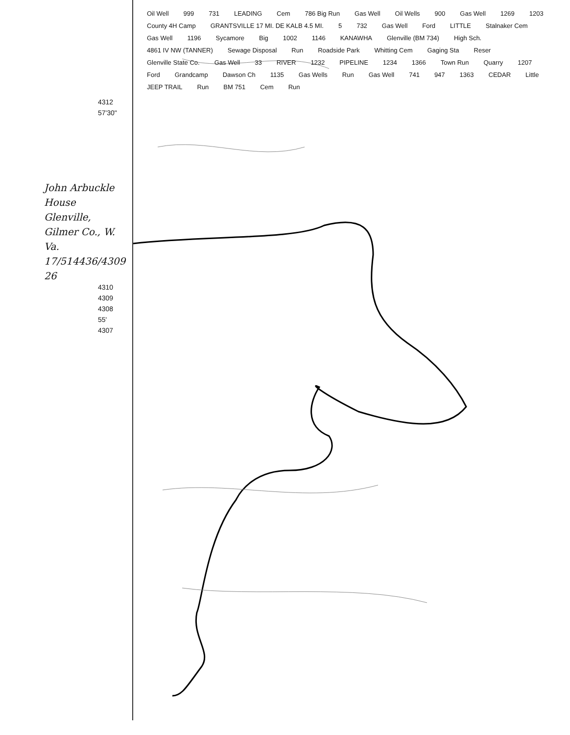4312
57'30"
John Arbuckle House
Glenville, Gilmer Co., W. Va.
17/514436/4309 26
4310
4309
4308
55'
4307
Oil Well 999 731 LEADING Cem 786 Big Run Gas Well Oil Wells 900 Gas Well 1269 1203 County 4H Camp GRANTSVILLE 17 MI. DE KALB 4.5 MI. 5 732 Gas Well Ford LITTLE Stalnaker Cem Gas Well 1196 Sycamore Big 1002 1146 KANAWHA Glenville (BM 734) High Sch. 4861 IV NW (TANNER) Sewage Disposal Run Roadside Park Whitting Cem Gaging Sta Reser Glenville State Co. Gas Well 33 RIVER 1232 PIPELINE 1234 1366 Town Run Quarry 1207 Ford Grandcamp Dawson Ch 1135 Gas Wells Run Gas Well 741 947 1363 CEDAR Little JEEP TRAIL Run BM 751 Cem Run